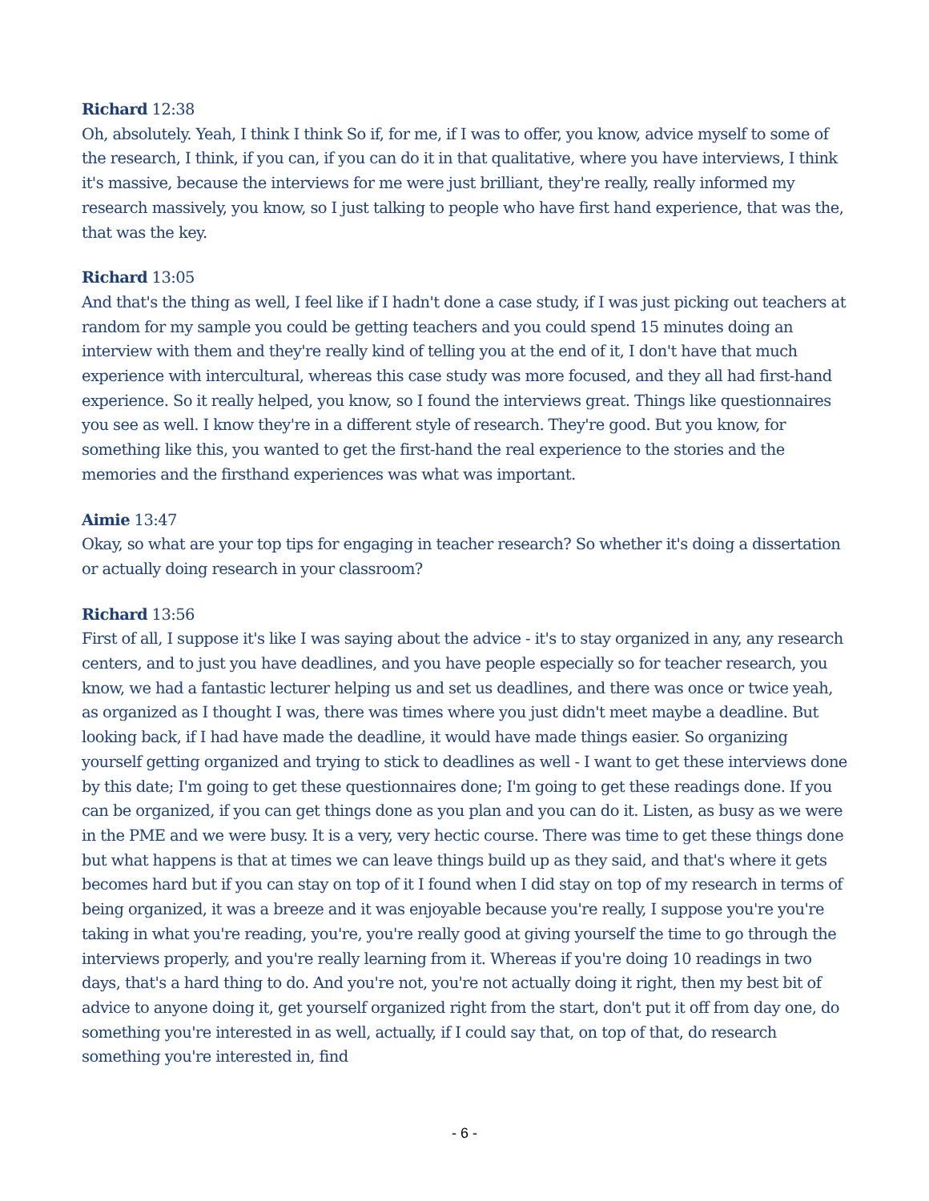Richard 12:38
Oh, absolutely. Yeah, I think I think So if, for me, if I was to offer, you know, advice myself to some of the research, I think, if you can, if you can do it in that qualitative, where you have interviews, I think it's massive, because the interviews for me were just brilliant, they're really, really informed my research massively, you know, so I just talking to people who have first hand experience, that was the, that was the key.
Richard 13:05
And that's the thing as well, I feel like if I hadn't done a case study, if I was just picking out teachers at random for my sample you could be getting teachers and you could spend 15 minutes doing an interview with them and they're really kind of telling you at the end of it, I don't have that much experience with intercultural, whereas this case study was more focused, and they all had first-hand experience. So it really helped, you know, so I found the interviews great. Things like questionnaires you see as well. I know they're in a different style of research. They're good. But you know, for something like this, you wanted to get the first-hand the real experience to the stories and the memories and the firsthand experiences was what was important.
Aimie 13:47
Okay, so what are your top tips for engaging in teacher research? So whether it's doing a dissertation or actually doing research in your classroom?
Richard 13:56
First of all, I suppose it's like I was saying about the advice - it's to stay organized in any, any research centers, and to just you have deadlines, and you have people especially so for teacher research, you know, we had a fantastic lecturer helping us and set us deadlines, and there was once or twice yeah, as organized as I thought I was, there was times where you just didn't meet maybe a deadline. But looking back, if I had have made the deadline, it would have made things easier. So organizing yourself getting organized and trying to stick to deadlines as well - I want to get these interviews done by this date; I'm going to get these questionnaires done; I'm going to get these readings done. If you can be organized, if you can get things done as you plan and you can do it. Listen, as busy as we were in the PME and we were busy. It is a very, very hectic course. There was time to get these things done but what happens is that at times we can leave things build up as they said, and that's where it gets becomes hard but if you can stay on top of it I found when I did stay on top of my research in terms of being organized, it was a breeze and it was enjoyable because you're really, I suppose you're you're taking in what you're reading, you're, you're really good at giving yourself the time to go through the interviews properly, and you're really learning from it. Whereas if you're doing 10 readings in two days, that's a hard thing to do. And you're not, you're not actually doing it right, then my best bit of advice to anyone doing it, get yourself organized right from the start, don't put it off from day one, do something you're interested in as well, actually, if I could say that, on top of that, do research something you're interested in, find
- 6 -